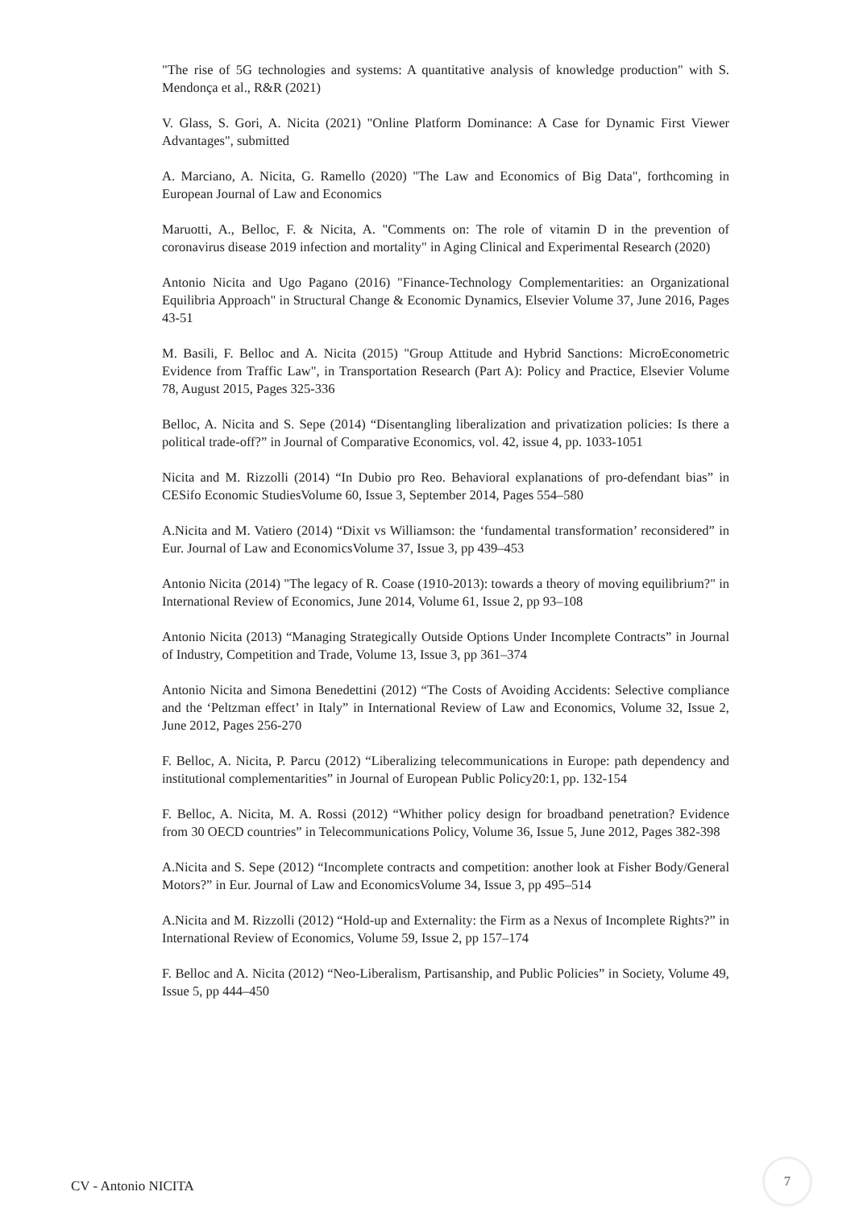"The rise of 5G technologies and systems: A quantitative analysis of knowledge production" with S. Mendonça et al., R&R (2021)
V. Glass, S. Gori, A. Nicita (2021) "Online Platform Dominance: A Case for Dynamic First Viewer Advantages", submitted
A. Marciano, A. Nicita, G. Ramello (2020) "The Law and Economics of Big Data", forthcoming in European Journal of Law and Economics
Maruotti, A., Belloc, F. & Nicita, A. "Comments on: The role of vitamin D in the prevention of coronavirus disease 2019 infection and mortality" in Aging Clinical and Experimental Research (2020)
Antonio Nicita and Ugo Pagano (2016) "Finance-Technology Complementarities: an Organizational Equilibria Approach" in Structural Change & Economic Dynamics, Elsevier Volume 37, June 2016, Pages 43-51
M. Basili, F. Belloc and A. Nicita (2015) "Group Attitude and Hybrid Sanctions: MicroEconometric Evidence from Traffic Law", in Transportation Research (Part A): Policy and Practice, Elsevier Volume 78, August 2015, Pages 325-336
Belloc, A. Nicita and S. Sepe (2014) “Disentangling liberalization and privatization policies: Is there a political trade-off?” in Journal of Comparative Economics, vol. 42, issue 4, pp. 1033-1051
Nicita and M. Rizzolli (2014) “In Dubio pro Reo. Behavioral explanations of pro-defendant bias” in CESifo Economic StudiesVolume 60, Issue 3, September 2014, Pages 554–580
A.Nicita and M. Vatiero (2014) “Dixit vs Williamson: the ‘fundamental transformation’ reconsidered” in Eur. Journal of Law and EconomicsVolume 37, Issue 3, pp 439–453
Antonio Nicita (2014) "The legacy of R. Coase (1910-2013): towards a theory of moving equilibrium?" in International Review of Economics, June 2014, Volume 61, Issue 2, pp 93–108
Antonio Nicita (2013) “Managing Strategically Outside Options Under Incomplete Contracts” in Journal of Industry, Competition and Trade, Volume 13, Issue 3, pp 361–374
Antonio Nicita and Simona Benedettini (2012) “The Costs of Avoiding Accidents: Selective compliance and the ‘Peltzman effect’ in Italy” in International Review of Law and Economics, Volume 32, Issue 2, June 2012, Pages 256-270
F. Belloc, A. Nicita, P. Parcu (2012) “Liberalizing telecommunications in Europe: path dependency and institutional complementarities” in Journal of European Public Policy20:1, pp. 132-154
F. Belloc, A. Nicita, M. A. Rossi (2012) “Whither policy design for broadband penetration? Evidence from 30 OECD countries” in Telecommunications Policy, Volume 36, Issue 5, June 2012, Pages 382-398
A.Nicita and S. Sepe (2012) “Incomplete contracts and competition: another look at Fisher Body/General Motors?” in Eur. Journal of Law and EconomicsVolume 34, Issue 3, pp 495–514
A.Nicita and M. Rizzolli (2012) “Hold-up and Externality: the Firm as a Nexus of Incomplete Rights?” in International Review of Economics, Volume 59, Issue 2, pp 157–174
F. Belloc and A. Nicita (2012) “Neo-Liberalism, Partisanship, and Public Policies” in Society, Volume 49, Issue 5, pp 444–450
CV - Antonio NICITA 7